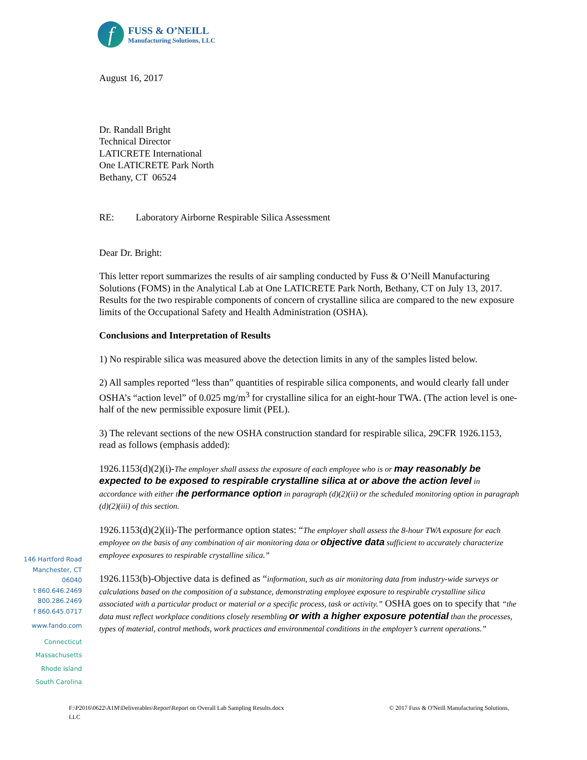f
FUSS & O’NEILL
Manufacturing Solutions, LLC
August 16, 2017
Dr. Randall Bright
Technical Director
LATICRETE International
One LATICRETE Park North
Bethany, CT 06524
RE: Laboratory Airborne Respirable Silica Assessment
Dear Dr. Bright:
This letter report summarizes the results of air sampling conducted by Fuss & O’Neill Manufacturing Solutions (FOMS) in the Analytical Lab at One LATICRETE Park North, Bethany, CT on July 13, 2017. Results for the two respirable components of concern of crystalline silica are compared to the new exposure limits of the Occupational Safety and Health Administration (OSHA).
Conclusions and Interpretation of Results
1) No respirable silica was measured above the detection limits in any of the samples listed below.
2) All samples reported “less than” quantities of respirable silica components, and would clearly fall under OSHA’s “action level” of 0.025 mg/m<sup>3</sup> for crystalline silica for an eight-hour TWA. (The action level is one-half of the new permissible exposure limit (PEL).
3) The relevant sections of the new OSHA construction standard for respirable silica, 29CFR 1926.1153, read as follows (emphasis added):
1926.1153(d)(2)(i)-The employer shall assess the exposure of each employee who is or may reasonably be expected to be exposed to respirable crystalline silica at or above the action level in accordance with either t he performance option in paragraph (d)(2)(ii) or the scheduled monitoring option in paragraph (d)(2)(iii) of this section.
1926.1153(d)(2)(ii)-The performance option states: “The employer shall assess the 8-hour TWA exposure for each employee on the basis of any combination of air monitoring data or objective data sufficient to accurately characterize employee exposures to respirable crystalline silica.”
1926.1153(b)-Objective data is defined as “information, such as air monitoring data from industry-wide surveys or calculations based on the composition of a substance, demonstrating employee exposure to respirable crystalline silica associated with a particular product or material or a specific process, task or activity.” OSHA goes on to specify that “the data must reflect workplace conditions closely resembling or with a higher exposure potential than the processes, types of material, control methods, work practices and environmental conditions in the employer’s current operations.”
146 Hartford Road
Manchester, CT
06040
t 860.646.2469
800.286.2469
f 860.645.0717
www.fando.com
Connecticut
Massachusetts
Rhode Island
South Carolina
F:\P2016\0622\A1M\Deliverables\Report\Report on Overall Lab Sampling Results.docx © 2017 Fuss & O'Neill Manufacturing Solutions,
LLC